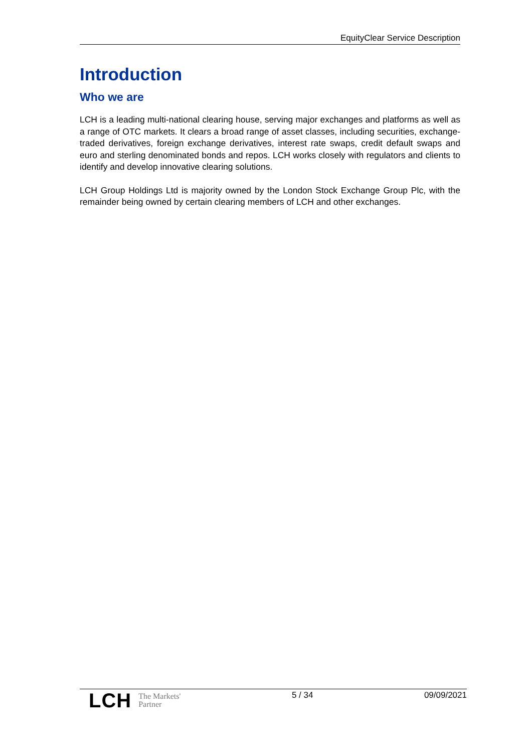EquityClear Service Description
Introduction
Who we are
LCH is a leading multi-national clearing house, serving major exchanges and platforms as well as a range of OTC markets. It clears a broad range of asset classes, including securities, exchange-traded derivatives, foreign exchange derivatives, interest rate swaps, credit default swaps and euro and sterling denominated bonds and repos. LCH works closely with regulators and clients to identify and develop innovative clearing solutions.
LCH Group Holdings Ltd is majority owned by the London Stock Exchange Group Plc, with the remainder being owned by certain clearing members of LCH and other exchanges.
LCH The Markets'
Partner
5 / 34 09/09/2021